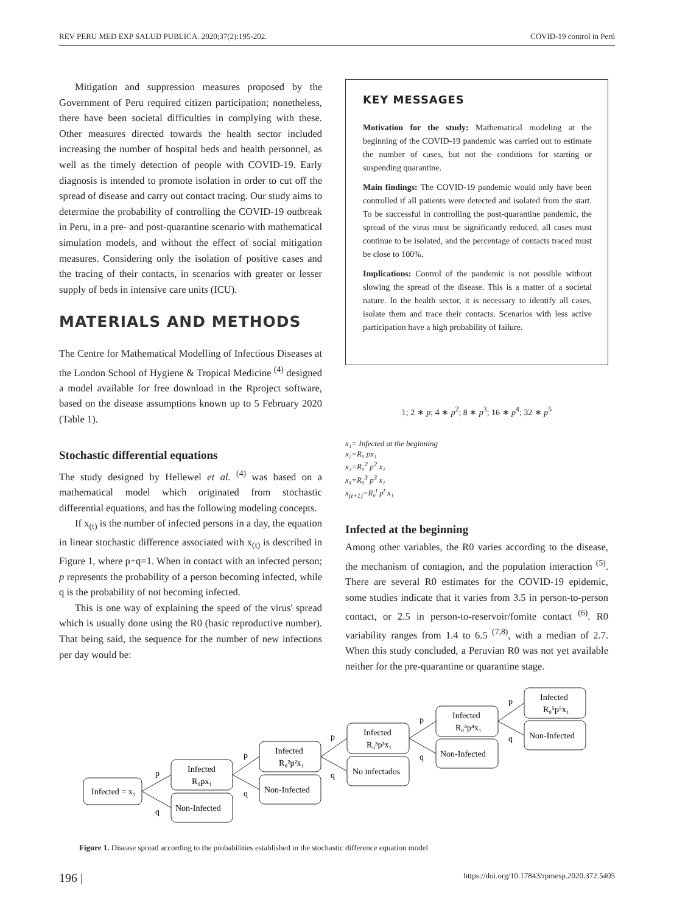REV PERU MED EXP SALUD PUBLICA. 2020;37(2):195-202. COVID-19 control in Perú
Mitigation and suppression measures proposed by the Government of Peru required citizen participation; nonetheless, there have been societal difficulties in complying with these. Other measures directed towards the health sector included increasing the number of hospital beds and health personnel, as well as the timely detection of people with COVID-19. Early diagnosis is intended to promote isolation in order to cut off the spread of disease and carry out contact tracing. Our study aims to determine the probability of controlling the COVID-19 outbreak in Peru, in a pre- and post-quarantine scenario with mathematical simulation models, and without the effect of social mitigation measures. Considering only the isolation of positive cases and the tracing of their contacts, in scenarios with greater or lesser supply of beds in intensive care units (ICU).
MATERIALS AND METHODS
The Centre for Mathematical Modelling of Infectious Diseases at the London School of Hygiene & Tropical Medicine <sup>(4)</sup> designed a model available for free download in the Rproject software, based on the disease assumptions known up to 5 February 2020 (Table 1).
Stochastic differential equations
The study designed by Hellewel et al. <sup>(4)</sup> was based on a mathematical model which originated from stochastic differential equations, and has the following modeling concepts.
If x<sub>(t)</sub> is the number of infected persons in a day, the equation in linear stochastic difference associated with x<sub>(t)</sub> is described in Figure 1, where p+q=1. When in contact with an infected person; p represents the probability of a person becoming infected, while q is the probability of not becoming infected.
This is one way of explaining the speed of the virus' spread which is usually done using the R0 (basic reproductive number). That being said, the sequence for the number of new infections per day would be:
KEY MESSAGES
Motivation for the study: Mathematical modeling at the beginning of the COVID-19 pandemic was carried out to estimate the number of cases, but not the conditions for starting or suspending quarantine.
Main findings: The COVID-19 pandemic would only have been controlled if all patients were detected and isolated from the start. To be successful in controlling the post-quarantine pandemic, the spread of the virus must be significantly reduced, all cases must continue to be isolated, and the percentage of contacts traced must be close to 100%.
Implications: Control of the pandemic is not possible without slowing the spread of the disease. This is a matter of a societal nature. In the health sector, it is necessary to identify all cases, isolate them and trace their contacts. Scenarios with less active participation have a high probability of failure.
1; 2 ∗ p; 4 ∗ p<sup>2</sup>; 8 ∗ p<sup>3</sup>; 16 ∗ p<sup>4</sup>; 32 ∗ p<sup>5</sup>
x₁= Infected at the beginning
x₂=R₀ px₁
x₃=R₀<sup>2</sup> p<sup>2</sup> x₁
x₄=R₀<sup>3</sup> p<sup>3</sup> x₁
x<sub>(t+1)</sub>=R₀<sup>t</sup> p<sup>t</sup> x₁
Infected at the beginning
Among other variables, the R0 varies according to the disease, the mechanism of contagion, and the population interaction <sup>(5)</sup>. There are several R0 estimates for the COVID-19 epidemic, some studies indicate that it varies from 3.5 in person-to-person contact, or 2.5 in person-to-reservoir/fomite contact <sup>(6)</sup>. R0 variability ranges from 1.4 to 6.5 <sup>(7,8)</sup>, with a median of 2.7. When this study concluded, a Peruvian R0 was not yet available neither for the pre-quarantine or quarantine stage.
Infected = x₁
Infected
R₀px₁
Non-Infected
Infected
R₀²p²x₁
Non-Infected
Infected
R₀³p³x₁
No infectados
Infected
R₀⁴p⁴x₁
Non-Infected
Infected
R₀⁵p⁵x₁
Non-Infected
p
q
p
q
p
q
p
q
p
q
Figure 1. Disease spread according to the probabilities established in the stochastic difference equation model
196 | https://doi.org/10.17843/rpmesp.2020.372.5405